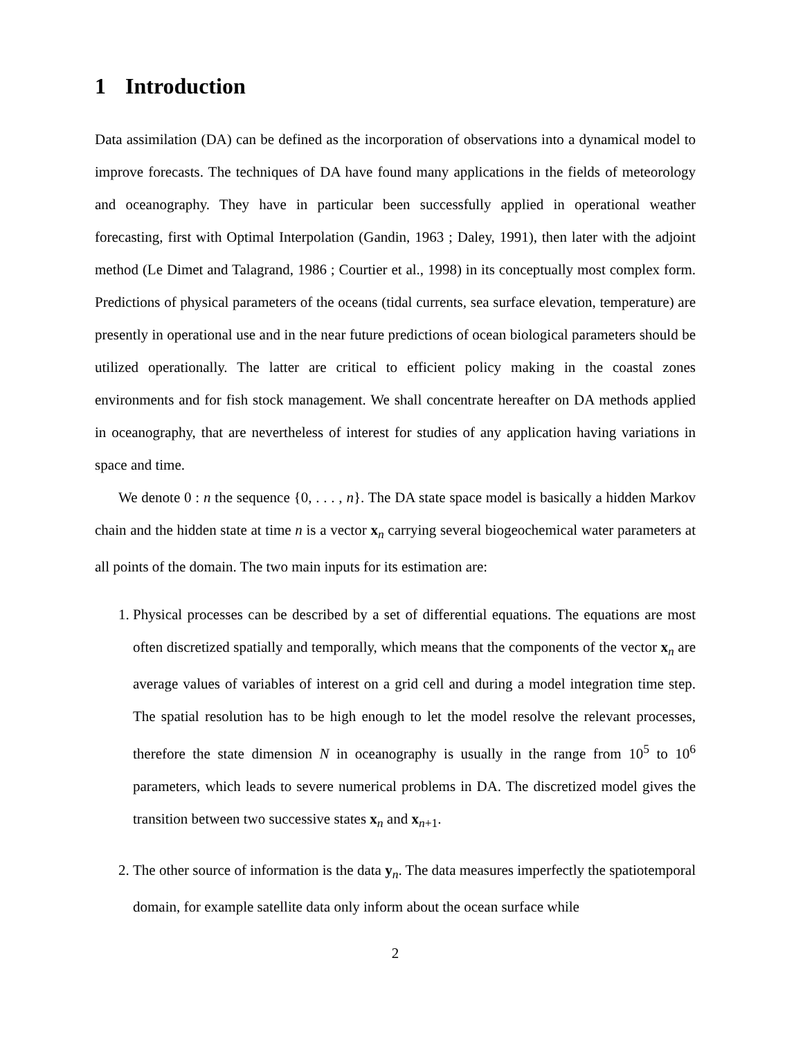1 Introduction
Data assimilation (DA) can be defined as the incorporation of observations into a dynamical model to improve forecasts. The techniques of DA have found many applications in the fields of meteorology and oceanography. They have in particular been successfully applied in operational weather forecasting, first with Optimal Interpolation (Gandin, 1963 ; Daley, 1991), then later with the adjoint method (Le Dimet and Talagrand, 1986 ; Courtier et al., 1998) in its conceptually most complex form. Predictions of physical parameters of the oceans (tidal currents, sea surface elevation, temperature) are presently in operational use and in the near future predictions of ocean biological parameters should be utilized operationally. The latter are critical to efficient policy making in the coastal zones environments and for fish stock management. We shall concentrate hereafter on DA methods applied in oceanography, that are nevertheless of interest for studies of any application having variations in space and time.
We denote 0 : n the sequence {0, . . . , n}. The DA state space model is basically a hidden Markov chain and the hidden state at time n is a vector x<sub>n</sub> carrying several biogeochemical water parameters at all points of the domain. The two main inputs for its estimation are:
1. Physical processes can be described by a set of differential equations. The equations are most often discretized spatially and temporally, which means that the components of the vector x<sub>n</sub> are average values of variables of interest on a grid cell and during a model integration time step. The spatial resolution has to be high enough to let the model resolve the relevant processes, therefore the state dimension N in oceanography is usually in the range from 10<sup>5</sup> to 10<sup>6</sup> parameters, which leads to severe numerical problems in DA. The discretized model gives the transition between two successive states x<sub>n</sub> and x<sub>n+1</sub>.
2. The other source of information is the data y<sub>n</sub>. The data measures imperfectly the spatiotemporal domain, for example satellite data only inform about the ocean surface while
2